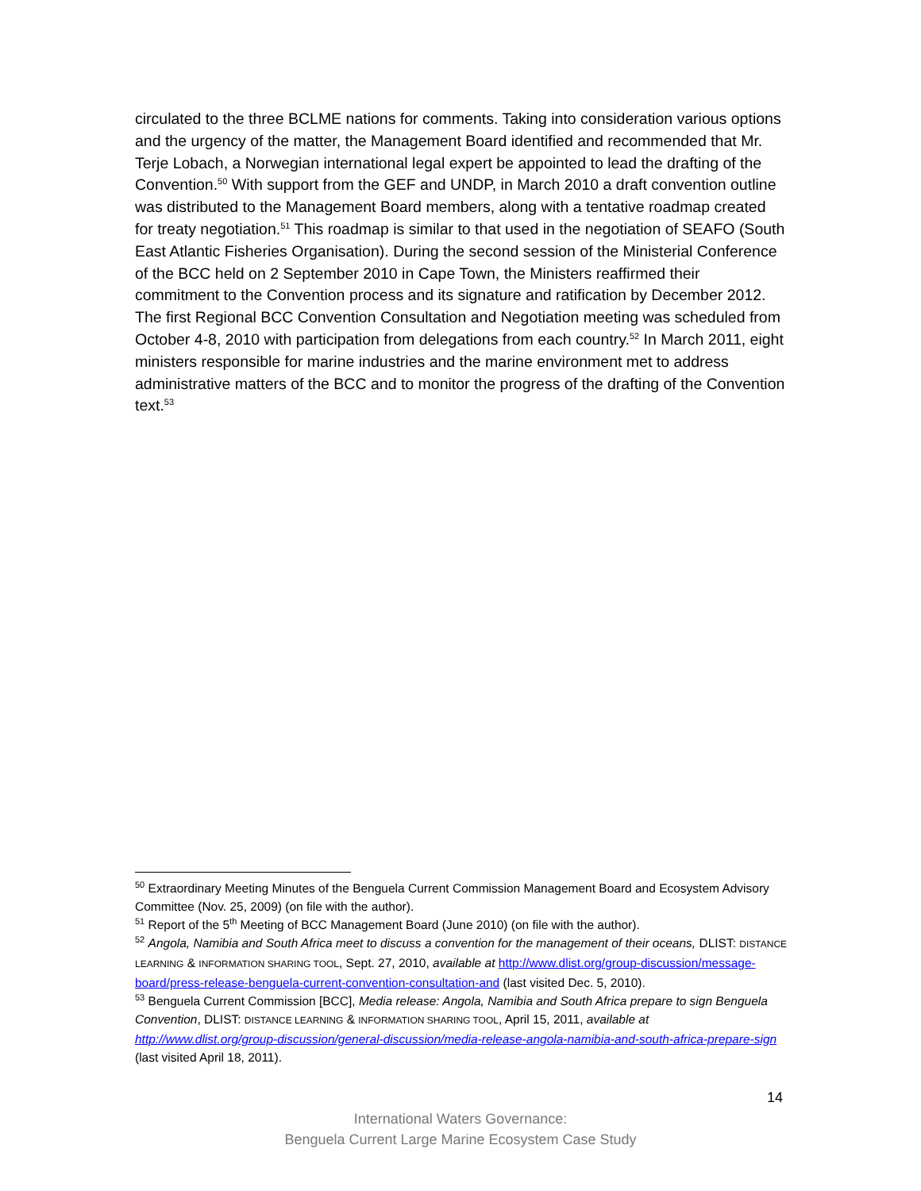circulated to the three BCLME nations for comments. Taking into consideration various options and the urgency of the matter, the Management Board identified and recommended that Mr. Terje Lobach, a Norwegian international legal expert be appointed to lead the drafting of the Convention.<sup>50</sup> With support from the GEF and UNDP, in March 2010 a draft convention outline was distributed to the Management Board members, along with a tentative roadmap created for treaty negotiation.<sup>51</sup> This roadmap is similar to that used in the negotiation of SEAFO (South East Atlantic Fisheries Organisation). During the second session of the Ministerial Conference of the BCC held on 2 September 2010 in Cape Town, the Ministers reaffirmed their commitment to the Convention process and its signature and ratification by December 2012. The first Regional BCC Convention Consultation and Negotiation meeting was scheduled from October 4-8, 2010 with participation from delegations from each country.<sup>52</sup> In March 2011, eight ministers responsible for marine industries and the marine environment met to address administrative matters of the BCC and to monitor the progress of the drafting of the Convention text.<sup>53</sup>
<sup>50</sup> Extraordinary Meeting Minutes of the Benguela Current Commission Management Board and Ecosystem Advisory Committee (Nov. 25, 2009) (on file with the author).
<sup>51</sup> Report of the 5<sup>th</sup> Meeting of BCC Management Board (June 2010) (on file with the author).
<sup>52</sup> Angola, Namibia and South Africa meet to discuss a convention for the management of their oceans, DLIST: DISTANCE LEARNING & INFORMATION SHARING TOOL, Sept. 27, 2010, available at http://www.dlist.org/group-discussion/message-board/press-release-benguela-current-convention-consultation-and (last visited Dec. 5, 2010).
<sup>53</sup> Benguela Current Commission [BCC], Media release: Angola, Namibia and South Africa prepare to sign Benguela Convention, DLIST: DISTANCE LEARNING & INFORMATION SHARING TOOL, April 15, 2011, available at http://www.dlist.org/group-discussion/general-discussion/media-release-angola-namibia-and-south-africa-prepare-sign (last visited April 18, 2011).
14
International Waters Governance:
Benguela Current Large Marine Ecosystem Case Study